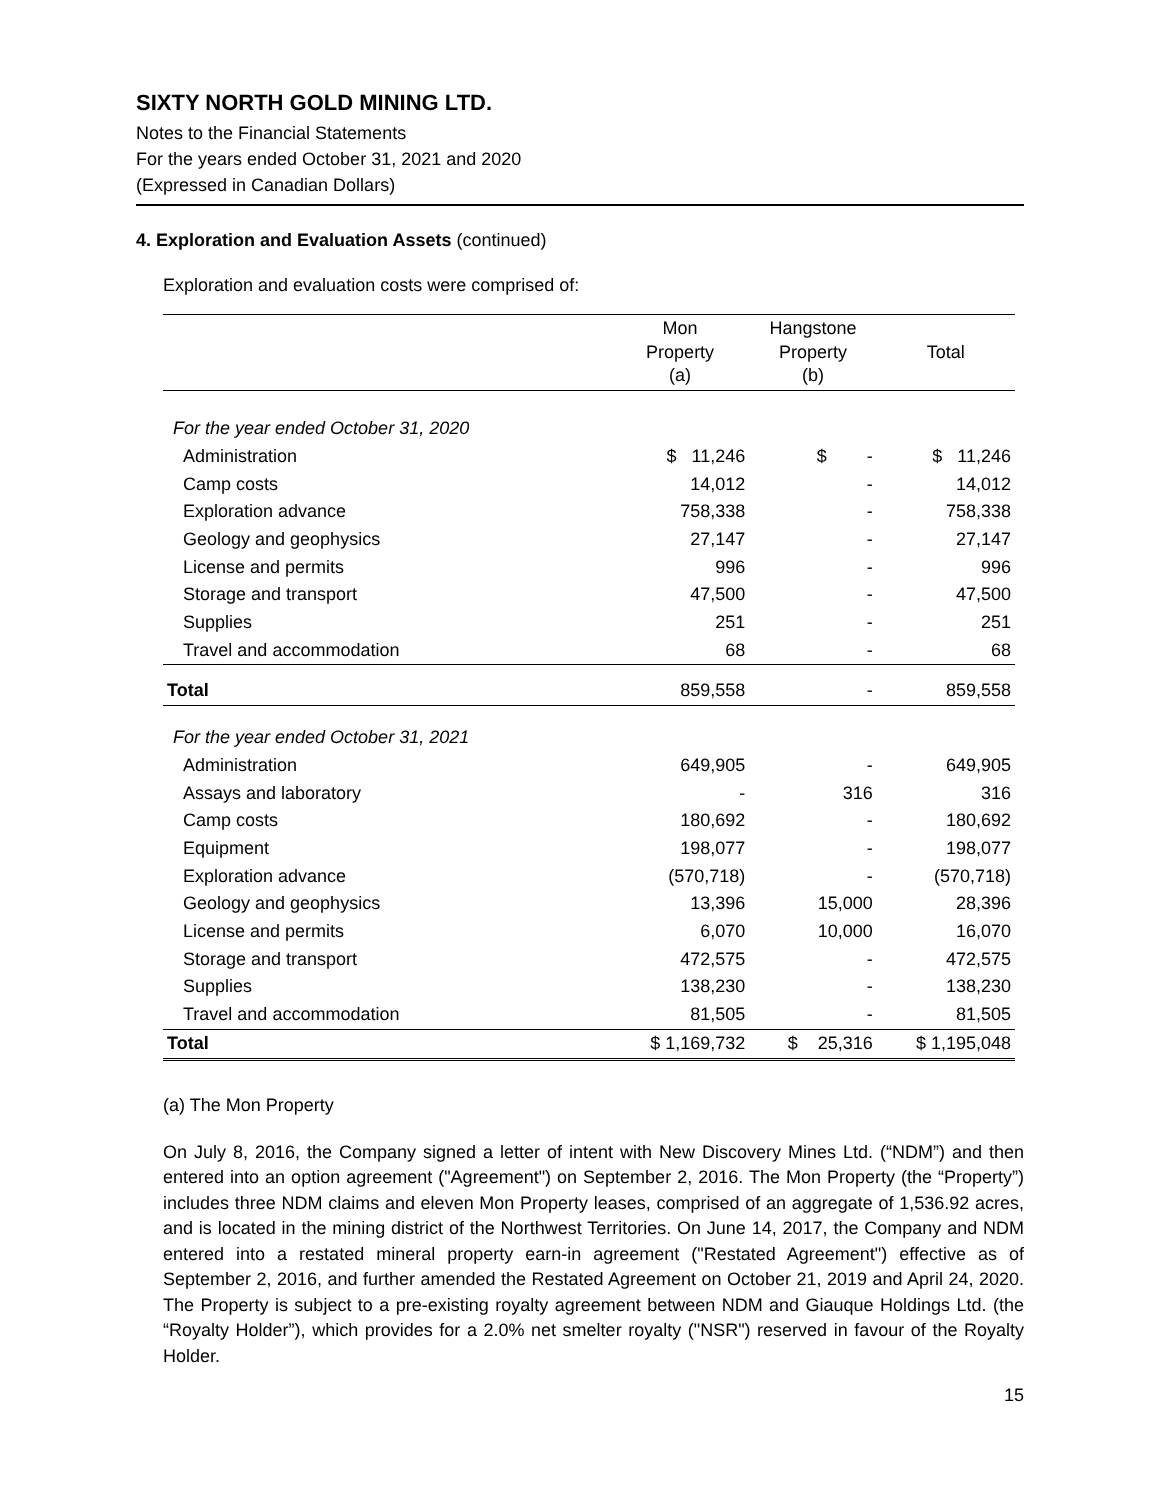SIXTY NORTH GOLD MINING LTD.
Notes to the Financial Statements
For the years ended October 31, 2021 and 2020
(Expressed in Canadian Dollars)
4. Exploration and Evaluation Assets (continued)
Exploration and evaluation costs were comprised of:
| | Mon Property (a) | Hangstone Property (b) | Total |
| --- | --- | --- | --- |
| For the year ended October 31, 2020 | | | |
| Administration | $ 11,246 | $ - | $ 11,246 |
| Camp costs | 14,012 | - | 14,012 |
| Exploration advance | 758,338 | - | 758,338 |
| Geology and geophysics | 27,147 | - | 27,147 |
| License and permits | 996 | - | 996 |
| Storage and transport | 47,500 | - | 47,500 |
| Supplies | 251 | - | 251 |
| Travel and accommodation | 68 | - | 68 |
| Total | 859,558 | - | 859,558 |
| For the year ended October 31, 2021 | | | |
| Administration | 649,905 | - | 649,905 |
| Assays and laboratory | - | 316 | 316 |
| Camp costs | 180,692 | - | 180,692 |
| Equipment | 198,077 | - | 198,077 |
| Exploration advance | (570,718) | - | (570,718) |
| Geology and geophysics | 13,396 | 15,000 | 28,396 |
| License and permits | 6,070 | 10,000 | 16,070 |
| Storage and transport | 472,575 | - | 472,575 |
| Supplies | 138,230 | - | 138,230 |
| Travel and accommodation | 81,505 | - | 81,505 |
| Total | $ 1,169,732 | $ 25,316 | $ 1,195,048 |
(a) The Mon Property
On July 8, 2016, the Company signed a letter of intent with New Discovery Mines Ltd. (“NDM”) and then entered into an option agreement ("Agreement") on September 2, 2016. The Mon Property (the “Property”) includes three NDM claims and eleven Mon Property leases, comprised of an aggregate of 1,536.92 acres, and is located in the mining district of the Northwest Territories. On June 14, 2017, the Company and NDM entered into a restated mineral property earn-in agreement ("Restated Agreement") effective as of September 2, 2016, and further amended the Restated Agreement on October 21, 2019 and April 24, 2020. The Property is subject to a pre-existing royalty agreement between NDM and Giauque Holdings Ltd. (the “Royalty Holder”), which provides for a 2.0% net smelter royalty ("NSR") reserved in favour of the Royalty Holder.
15